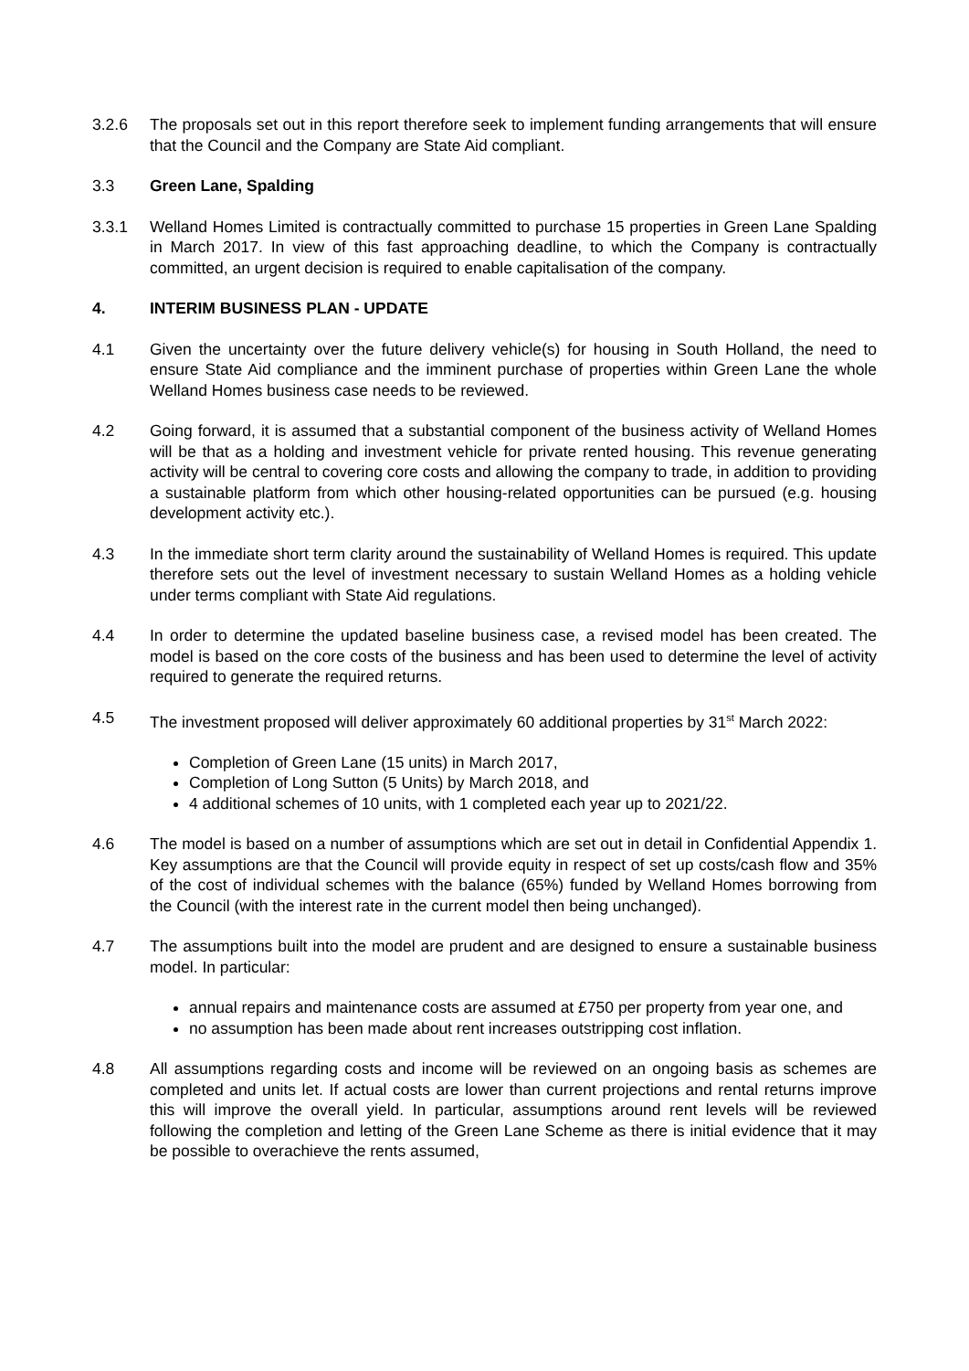3.2.6 The proposals set out in this report therefore seek to implement funding arrangements that will ensure that the Council and the Company are State Aid compliant.
3.3 Green Lane, Spalding
3.3.1 Welland Homes Limited is contractually committed to purchase 15 properties in Green Lane Spalding in March 2017. In view of this fast approaching deadline, to which the Company is contractually committed, an urgent decision is required to enable capitalisation of the company.
4. INTERIM BUSINESS PLAN - UPDATE
4.1 Given the uncertainty over the future delivery vehicle(s) for housing in South Holland, the need to ensure State Aid compliance and the imminent purchase of properties within Green Lane the whole Welland Homes business case needs to be reviewed.
4.2 Going forward, it is assumed that a substantial component of the business activity of Welland Homes will be that as a holding and investment vehicle for private rented housing. This revenue generating activity will be central to covering core costs and allowing the company to trade, in addition to providing a sustainable platform from which other housing-related opportunities can be pursued (e.g. housing development activity etc.).
4.3 In the immediate short term clarity around the sustainability of Welland Homes is required. This update therefore sets out the level of investment necessary to sustain Welland Homes as a holding vehicle under terms compliant with State Aid regulations.
4.4 In order to determine the updated baseline business case, a revised model has been created. The model is based on the core costs of the business and has been used to determine the level of activity required to generate the required returns.
4.5 The investment proposed will deliver approximately 60 additional properties by 31<sup>st</sup> March 2022:
Completion of Green Lane (15 units) in March 2017,
Completion of Long Sutton (5 Units) by March 2018, and
4 additional schemes of 10 units, with 1 completed each year up to 2021/22.
4.6 The model is based on a number of assumptions which are set out in detail in Confidential Appendix 1. Key assumptions are that the Council will provide equity in respect of set up costs/cash flow and 35% of the cost of individual schemes with the balance (65%) funded by Welland Homes borrowing from the Council (with the interest rate in the current model then being unchanged).
4.7 The assumptions built into the model are prudent and are designed to ensure a sustainable business model. In particular:
annual repairs and maintenance costs are assumed at £750 per property from year one, and
no assumption has been made about rent increases outstripping cost inflation.
4.8 All assumptions regarding costs and income will be reviewed on an ongoing basis as schemes are completed and units let. If actual costs are lower than current projections and rental returns improve this will improve the overall yield. In particular, assumptions around rent levels will be reviewed following the completion and letting of the Green Lane Scheme as there is initial evidence that it may be possible to overachieve the rents assumed,